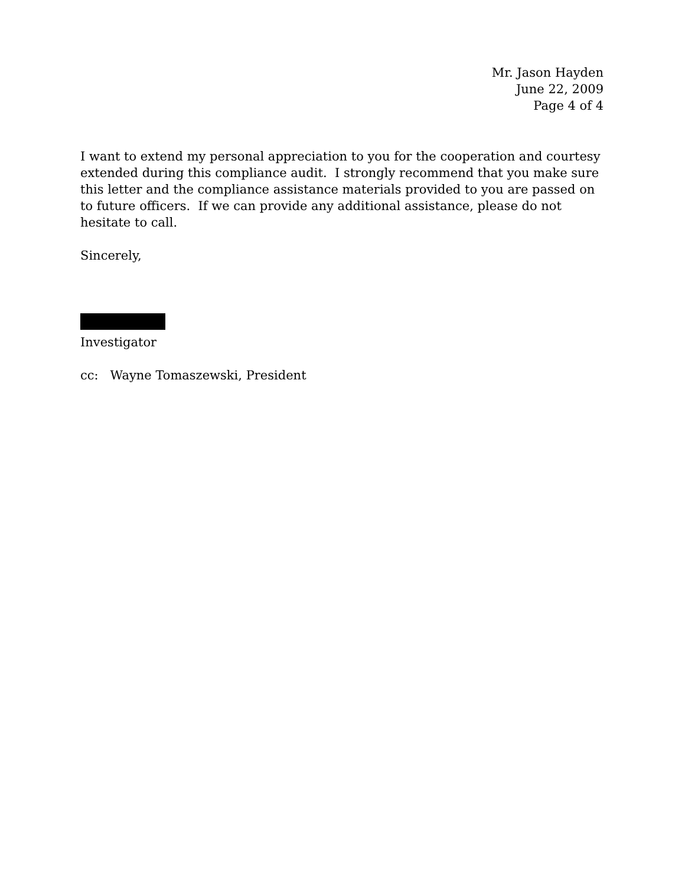Mr. Jason Hayden
June 22, 2009
Page 4 of 4
I want to extend my personal appreciation to you for the cooperation and courtesy extended during this compliance audit. I strongly recommend that you make sure this letter and the compliance assistance materials provided to you are passed on to future officers. If we can provide any additional assistance, please do not hesitate to call.
Sincerely,
Investigator
cc: Wayne Tomaszewski, President